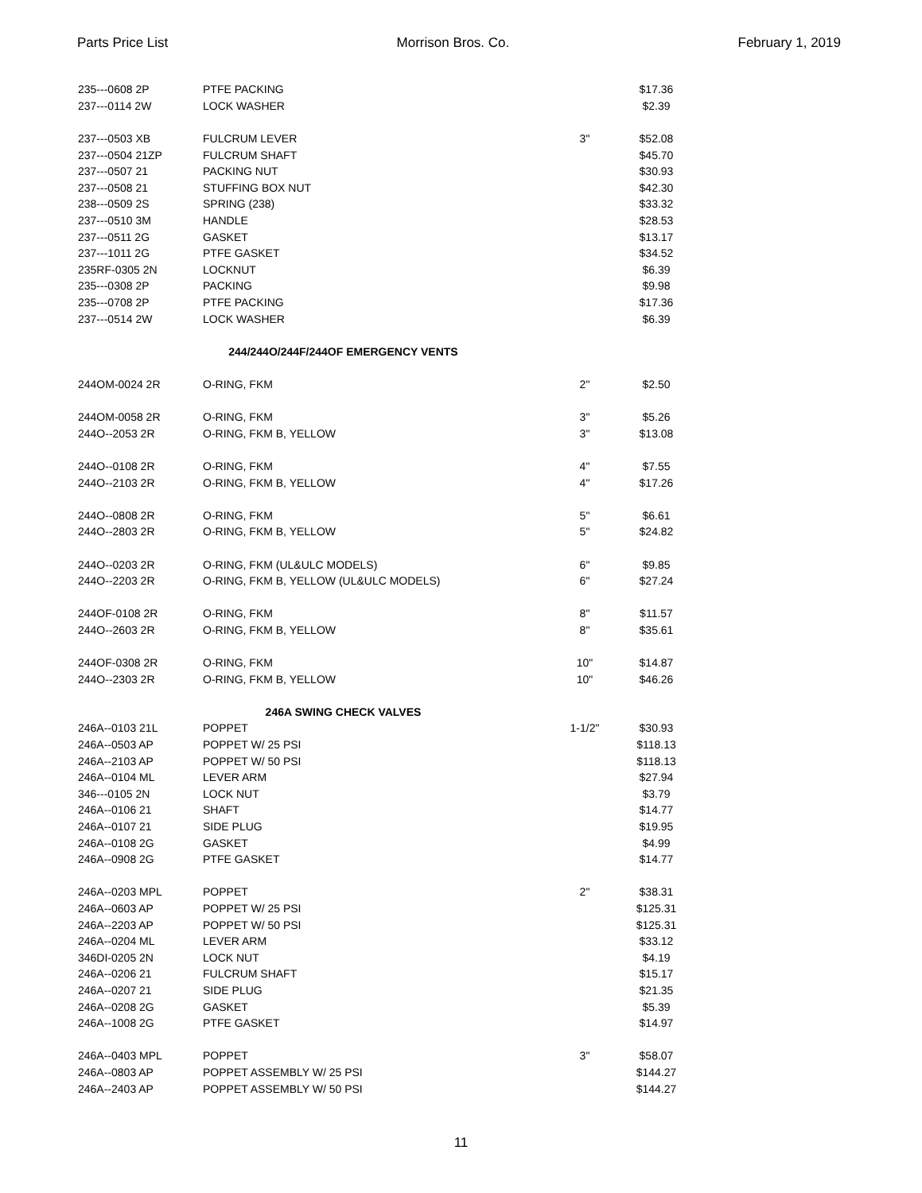Parts Price List Morrison Bros. Co. February 1, 2019
| 235---0608 2P | PTFE PACKING | | $17.36 |
| 237---0114 2W | LOCK WASHER | | $2.39 |
| 237---0503 XB | FULCRUM LEVER | 3" | $52.08 |
| 237---0504 21ZP | FULCRUM SHAFT | | $45.70 |
| 237---0507 21 | PACKING NUT | | $30.93 |
| 237---0508 21 | STUFFING BOX NUT | | $42.30 |
| 238---0509 2S | SPRING (238) | | $33.32 |
| 237---0510 3M | HANDLE | | $28.53 |
| 237---0511 2G | GASKET | | $13.17 |
| 237---1011 2G | PTFE GASKET | | $34.52 |
| 235RF-0305 2N | LOCKNUT | | $6.39 |
| 235---0308 2P | PACKING | | $9.98 |
| 235---0708 2P | PTFE PACKING | | $17.36 |
| 237---0514 2W | LOCK WASHER | | $6.39 |
| 244/244O/244F/244OF EMERGENCY VENTS | | | |
| 244OM-0024 2R | O-RING, FKM | 2" | $2.50 |
| 244OM-0058 2R | O-RING, FKM | 3" | $5.26 |
| 244O--2053 2R | O-RING, FKM B, YELLOW | 3" | $13.08 |
| 244O--0108 2R | O-RING, FKM | 4" | $7.55 |
| 244O--2103 2R | O-RING, FKM B, YELLOW | 4" | $17.26 |
| 244O--0808 2R | O-RING, FKM | 5" | $6.61 |
| 244O--2803 2R | O-RING, FKM B, YELLOW | 5" | $24.82 |
| 244O--0203 2R | O-RING, FKM (UL&ULC MODELS) | 6" | $9.85 |
| 244O--2203 2R | O-RING, FKM B, YELLOW (UL&ULC MODELS) | 6" | $27.24 |
| 244OF-0108 2R | O-RING, FKM | 8" | $11.57 |
| 244O--2603 2R | O-RING, FKM B, YELLOW | 8" | $35.61 |
| 244OF-0308 2R | O-RING, FKM | 10" | $14.87 |
| 244O--2303 2R | O-RING, FKM B, YELLOW | 10" | $46.26 |
| 246A SWING CHECK VALVES | | | |
| 246A--0103 21L | POPPET | 1-1/2" | $30.93 |
| 246A--0503 AP | POPPET W/ 25 PSI | | $118.13 |
| 246A--2103 AP | POPPET W/ 50 PSI | | $118.13 |
| 246A--0104 ML | LEVER ARM | | $27.94 |
| 346---0105 2N | LOCK NUT | | $3.79 |
| 246A--0106 21 | SHAFT | | $14.77 |
| 246A--0107 21 | SIDE PLUG | | $19.95 |
| 246A--0108 2G | GASKET | | $4.99 |
| 246A--0908 2G | PTFE GASKET | | $14.77 |
| 246A--0203 MPL | POPPET | 2" | $38.31 |
| 246A--0603 AP | POPPET W/ 25 PSI | | $125.31 |
| 246A--2203 AP | POPPET W/ 50 PSI | | $125.31 |
| 246A--0204 ML | LEVER ARM | | $33.12 |
| 346DI-0205 2N | LOCK NUT | | $4.19 |
| 246A--0206 21 | FULCRUM SHAFT | | $15.17 |
| 246A--0207 21 | SIDE PLUG | | $21.35 |
| 246A--0208 2G | GASKET | | $5.39 |
| 246A--1008 2G | PTFE GASKET | | $14.97 |
| 246A--0403 MPL | POPPET | 3" | $58.07 |
| 246A--0803 AP | POPPET ASSEMBLY W/ 25 PSI | | $144.27 |
| 246A--2403 AP | POPPET ASSEMBLY W/ 50 PSI | | $144.27 |
11